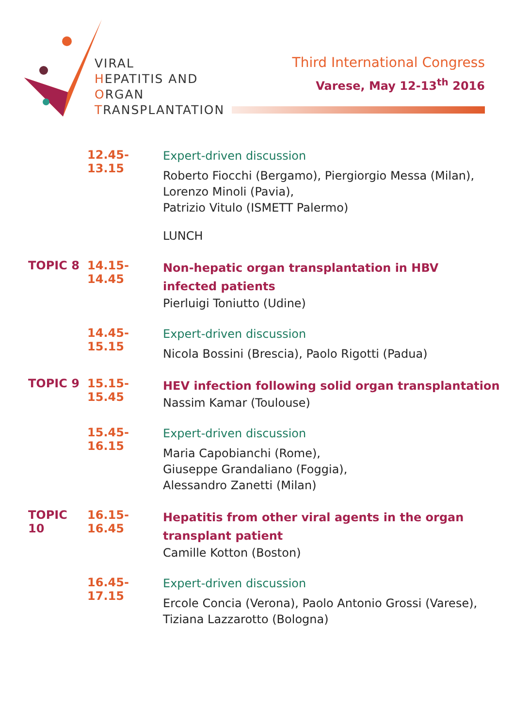VIRAL
HEPATITIS AND
ORGAN
TRANSPLANTATION
Third International Congress
Varese, May 12-13<sup>th</sup> 2016
12.45-13.15
Expert-driven discussion
Roberto Fiocchi (Bergamo), Piergiorgio Messa (Milan),
Lorenzo Minoli (Pavia),
Patrizio Vitulo (ISMETT Palermo)
LUNCH
TOPIC 8 14.15-14.45
Non-hepatic organ transplantation in HBV infected patients
Pierluigi Toniutto (Udine)
14.45-15.15
Expert-driven discussion
Nicola Bossini (Brescia), Paolo Rigotti (Padua)
TOPIC 9 15.15-15.45
HEV infection following solid organ transplantation
Nassim Kamar (Toulouse)
15.45-16.15
Expert-driven discussion
Maria Capobianchi (Rome),
Giuseppe Grandaliano (Foggia),
Alessandro Zanetti (Milan)
TOPIC 10 16.15-16.45
Hepatitis from other viral agents in the organ transplant patient
Camille Kotton (Boston)
16.45-17.15
Expert-driven discussion
Ercole Concia (Verona), Paolo Antonio Grossi (Varese),
Tiziana Lazzarotto (Bologna)